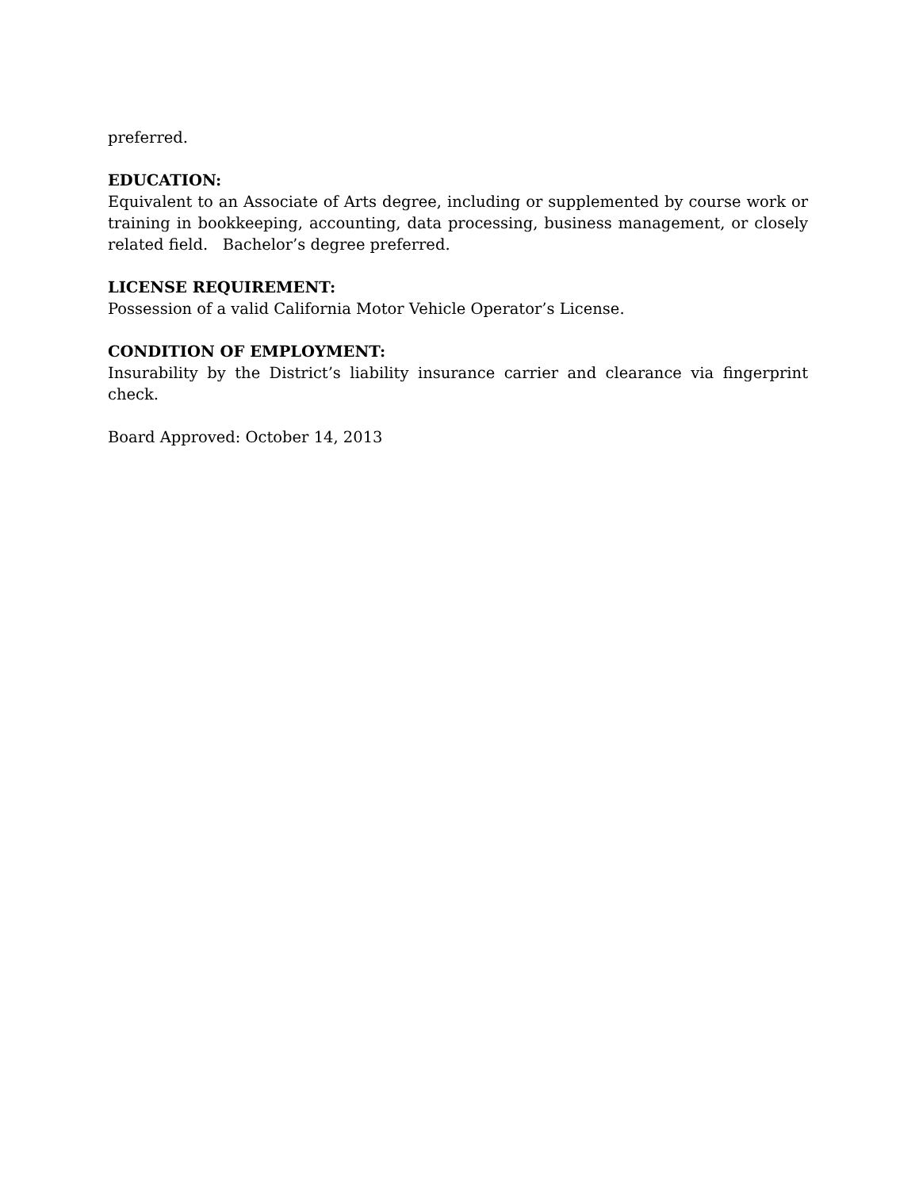preferred.
EDUCATION:
Equivalent to an Associate of Arts degree, including or supplemented by course work or training in bookkeeping, accounting, data processing, business management, or closely related field. Bachelor’s degree preferred.
LICENSE REQUIREMENT:
Possession of a valid California Motor Vehicle Operator’s License.
CONDITION OF EMPLOYMENT:
Insurability by the District’s liability insurance carrier and clearance via fingerprint check.
Board Approved: October 14, 2013